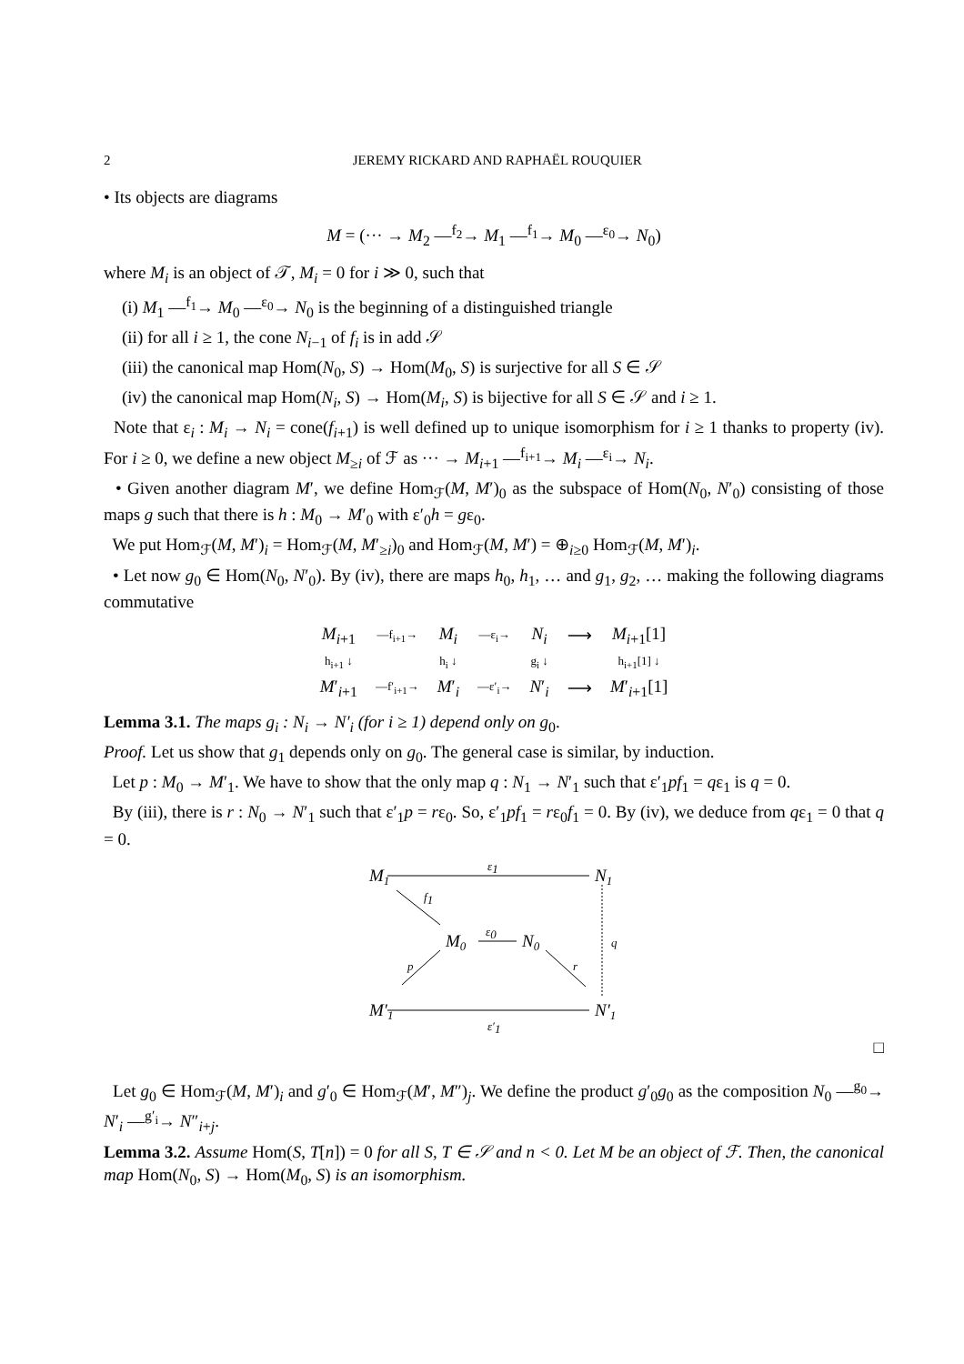2 JEREMY RICKARD AND RAPHAËL ROUQUIER
• Its objects are diagrams
M = (··· → M<sub>2</sub> —<sup>f<sub>2</sub></sup>→ M<sub>1</sub> —<sup>f<sub>1</sub></sup>→ M<sub>0</sub> —<sup>ε<sub>0</sub></sup>→ N<sub>0</sub>)
where M<sub>i</sub> is an object of 𝒯, M<sub>i</sub> = 0 for i ≫ 0, such that
(i) M<sub>1</sub> —<sup>f<sub>1</sub></sup>→ M<sub>0</sub> —<sup>ε<sub>0</sub></sup>→ N<sub>0</sub> is the beginning of a distinguished triangle
(ii) for all i ≥ 1, the cone N<sub>i−1</sub> of f<sub>i</sub> is in add 𝒮
(iii) the canonical map Hom(N<sub>0</sub>, S) → Hom(M<sub>0</sub>, S) is surjective for all S ∈ 𝒮
(iv) the canonical map Hom(N<sub>i</sub>, S) → Hom(M<sub>i</sub>, S) is bijective for all S ∈ 𝒮 and i ≥ 1.
Note that ε<sub>i</sub> : M<sub>i</sub> → N<sub>i</sub> = cone(f<sub>i+1</sub>) is well defined up to unique isomorphism for i ≥ 1 thanks to property (iv). For i ≥ 0, we define a new object M<sub>≥i</sub> of ℱ as ··· → M<sub>i+1</sub> —<sup>f<sub>i+1</sub></sup>→ M<sub>i</sub> —<sup>ε<sub>i</sub></sup>→ N<sub>i</sub>.
• Given another diagram M′, we define Hom<sub>ℱ</sub>(M, M′)<sub>0</sub> as the subspace of Hom(N<sub>0</sub>, N′<sub>0</sub>) consisting of those maps g such that there is h : M<sub>0</sub> → M′<sub>0</sub> with ε′<sub>0</sub>h = gε<sub>0</sub>.
We put Hom<sub>ℱ</sub>(M, M′)<sub>i</sub> = Hom<sub>ℱ</sub>(M, M′<sub>≥i</sub>)<sub>0</sub> and Hom<sub>ℱ</sub>(M, M′) = ⊕<sub>i≥0</sub> Hom<sub>ℱ</sub>(M, M′)<sub>i</sub>.
• Let now g<sub>0</sub> ∈ Hom(N<sub>0</sub>, N′<sub>0</sub>). By (iv), there are maps h<sub>0</sub>, h<sub>1</sub>, … and g<sub>1</sub>, g<sub>2</sub>, … making the following diagrams commutative
| M<sub>i+1</sub> | —f<sub>i+1</sub>→ | M<sub>i</sub> | —ε<sub>i</sub>→ | N<sub>i</sub> | ⟶ | M<sub>i+1</sub>[1] |
| h<sub>i+1</sub> ↓ | | h<sub>i</sub> ↓ | | g<sub>i</sub> ↓ | | h<sub>i+1</sub>[1] ↓ |
| M ′<sub>i+1</sub> | —f′<sub>i+1</sub>→ | M ′<sub>i</sub> | —ε′<sub>i</sub>→ | N ′<sub>i</sub> | ⟶ | M ′<sub>i+1</sub>[1] |
Lemma 3.1. The maps g<sub>i</sub> : N<sub>i</sub> → N′<sub>i</sub> (for i ≥ 1) depend only on g<sub>0</sub>.
Proof. Let us show that g<sub>1</sub> depends only on g<sub>0</sub>. The general case is similar, by induction.
Let p : M<sub>0</sub> → M′<sub>1</sub>. We have to show that the only map q : N<sub>1</sub> → N′<sub>1</sub> such that ε′<sub>1</sub>pf<sub>1</sub> = qε<sub>1</sub> is q = 0.
By (iii), there is r : N<sub>0</sub> → N′<sub>1</sub> such that ε′<sub>1</sub>p = rε<sub>0</sub>. So, ε′<sub>1</sub>pf<sub>1</sub> = rε<sub>0</sub>f<sub>1</sub> = 0. By (iv), we deduce from qε<sub>1</sub> = 0 that q = 0.
M1
N1
M0
N0
M′1
N′1
ε1
f1
ε0
p
r
q
ε′1
□
Let g<sub>0</sub> ∈ Hom<sub>ℱ</sub>(M, M′)<sub>i</sub> and g′<sub>0</sub> ∈ Hom<sub>ℱ</sub>(M′, M″)<sub>j</sub>. We define the product g′<sub>0</sub>g<sub>0</sub> as the composition N<sub>0</sub> —<sup>g<sub>0</sub></sup>→ N′<sub>i</sub> —<sup>g′<sub>i</sub></sup>→ N″<sub>i+j</sub>.
Lemma 3.2. Assume Hom(S, T[n]) = 0 for all S, T ∈ 𝒮 and n < 0. Let M be an object of ℱ. Then, the canonical map Hom(N<sub>0</sub>, S) → Hom(M<sub>0</sub>, S) is an isomorphism.